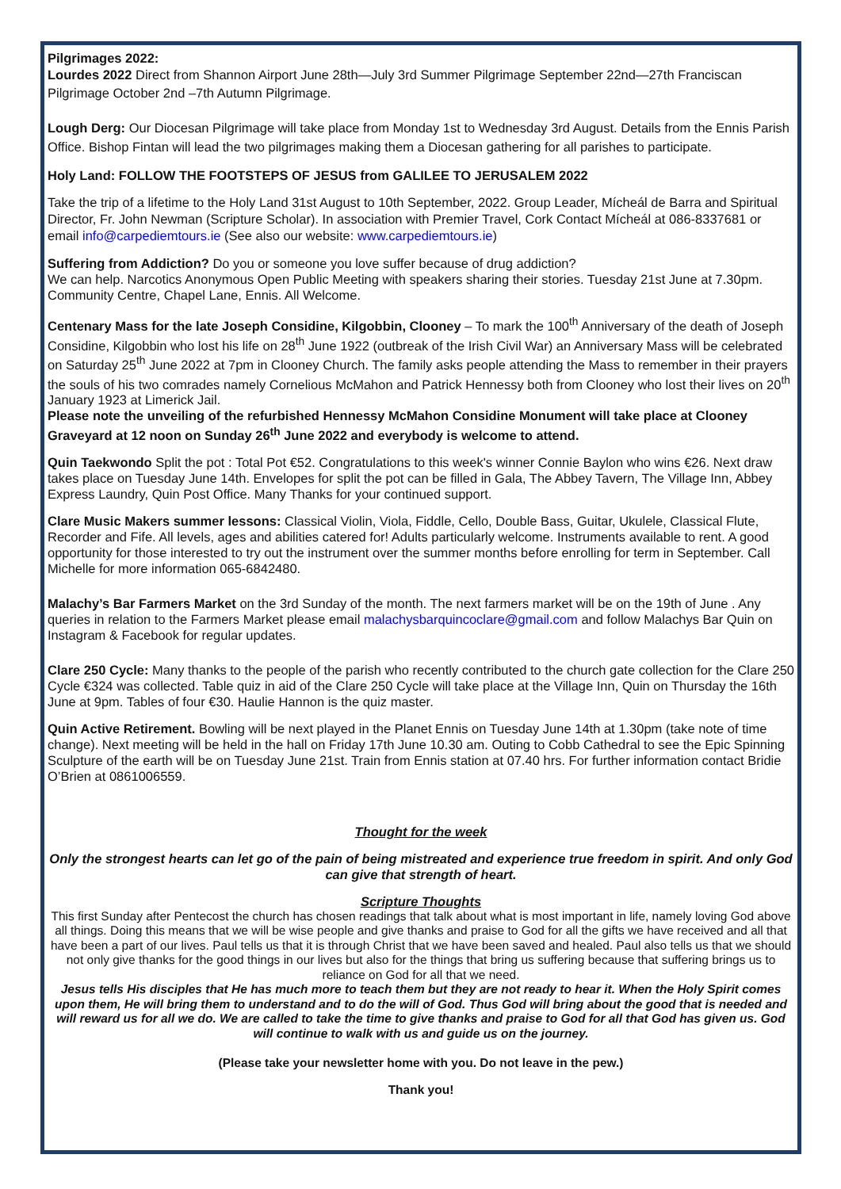Pilgrimages 2022:
Lourdes 2022 Direct from Shannon Airport June 28th—July 3rd Summer Pilgrimage September 22nd—27th Franciscan Pilgrimage October 2nd –7th Autumn Pilgrimage.
Lough Derg: Our Diocesan Pilgrimage will take place from Monday 1st to Wednesday 3rd August. Details from the Ennis Parish Office. Bishop Fintan will lead the two pilgrimages making them a Diocesan gathering for all parishes to participate.
Holy Land: FOLLOW THE FOOTSTEPS OF JESUS from GALILEE TO JERUSALEM 2022
Take the trip of a lifetime to the Holy Land 31st August to 10th September, 2022. Group Leader, Mícheál de Barra and Spiritual Director, Fr. John Newman (Scripture Scholar). In association with Premier Travel, Cork Contact Mícheál at 086-8337681 or email info@carpediemtours.ie (See also our website: www.carpediemtours.ie)
Suffering from Addiction? Do you or someone you love suffer because of drug addiction?
We can help. Narcotics Anonymous Open Public Meeting with speakers sharing their stories. Tuesday 21st June at 7.30pm. Community Centre, Chapel Lane, Ennis. All Welcome.
Centenary Mass for the late Joseph Considine, Kilgobbin, Clooney – To mark the 100<sup>th</sup> Anniversary of the death of Joseph Considine, Kilgobbin who lost his life on 28<sup>th</sup> June 1922 (outbreak of the Irish Civil War) an Anniversary Mass will be celebrated on Saturday 25<sup>th</sup> June 2022 at 7pm in Clooney Church. The family asks people attending the Mass to remember in their prayers the souls of his two comrades namely Cornelious McMahon and Patrick Hennessy both from Clooney who lost their lives on 20<sup>th</sup> January 1923 at Limerick Jail.
Please note the unveiling of the refurbished Hennessy McMahon Considine Monument will take place at Clooney Graveyard at 12 noon on Sunday 26<sup>th</sup> June 2022 and everybody is welcome to attend.
Quin Taekwondo Split the pot : Total Pot €52. Congratulations to this week's winner Connie Baylon who wins €26. Next draw takes place on Tuesday June 14th. Envelopes for split the pot can be filled in Gala, The Abbey Tavern, The Village Inn, Abbey Express Laundry, Quin Post Office. Many Thanks for your continued support.
Clare Music Makers summer lessons: Classical Violin, Viola, Fiddle, Cello, Double Bass, Guitar, Ukulele, Classical Flute, Recorder and Fife. All levels, ages and abilities catered for! Adults particularly welcome. Instruments available to rent. A good opportunity for those interested to try out the instrument over the summer months before enrolling for term in September. Call Michelle for more information 065-6842480.
Malachy’s Bar Farmers Market on the 3rd Sunday of the month. The next farmers market will be on the 19th of June . Any queries in relation to the Farmers Market please email malachysbarquincoclare@gmail.com and follow Malachys Bar Quin on Instagram & Facebook for regular updates.
Clare 250 Cycle: Many thanks to the people of the parish who recently contributed to the church gate collection for the Clare 250 Cycle €324 was collected. Table quiz in aid of the Clare 250 Cycle will take place at the Village Inn, Quin on Thursday the 16th June at 9pm. Tables of four €30. Haulie Hannon is the quiz master.
Quin Active Retirement. Bowling will be next played in the Planet Ennis on Tuesday June 14th at 1.30pm (take note of time change). Next meeting will be held in the hall on Friday 17th June 10.30 am. Outing to Cobb Cathedral to see the Epic Spinning Sculpture of the earth will be on Tuesday June 21st. Train from Ennis station at 07.40 hrs. For further information contact Bridie O’Brien at 0861006559.
Thought for the week
Only the strongest hearts can let go of the pain of being mistreated and experience true freedom in spirit. And only God can give that strength of heart.
Scripture Thoughts
This first Sunday after Pentecost the church has chosen readings that talk about what is most important in life, namely loving God above all things. Doing this means that we will be wise people and give thanks and praise to God for all the gifts we have received and all that have been a part of our lives. Paul tells us that it is through Christ that we have been saved and healed. Paul also tells us that we should not only give thanks for the good things in our lives but also for the things that bring us suffering because that suffering brings us to reliance on God for all that we need.
Jesus tells His disciples that He has much more to teach them but they are not ready to hear it. When the Holy Spirit comes upon them, He will bring them to understand and to do the will of God. Thus God will bring about the good that is needed and will reward us for all we do. We are called to take the time to give thanks and praise to God for all that God has given us. God will continue to walk with us and guide us on the journey.
(Please take your newsletter home with you. Do not leave in the pew.)
Thank you!